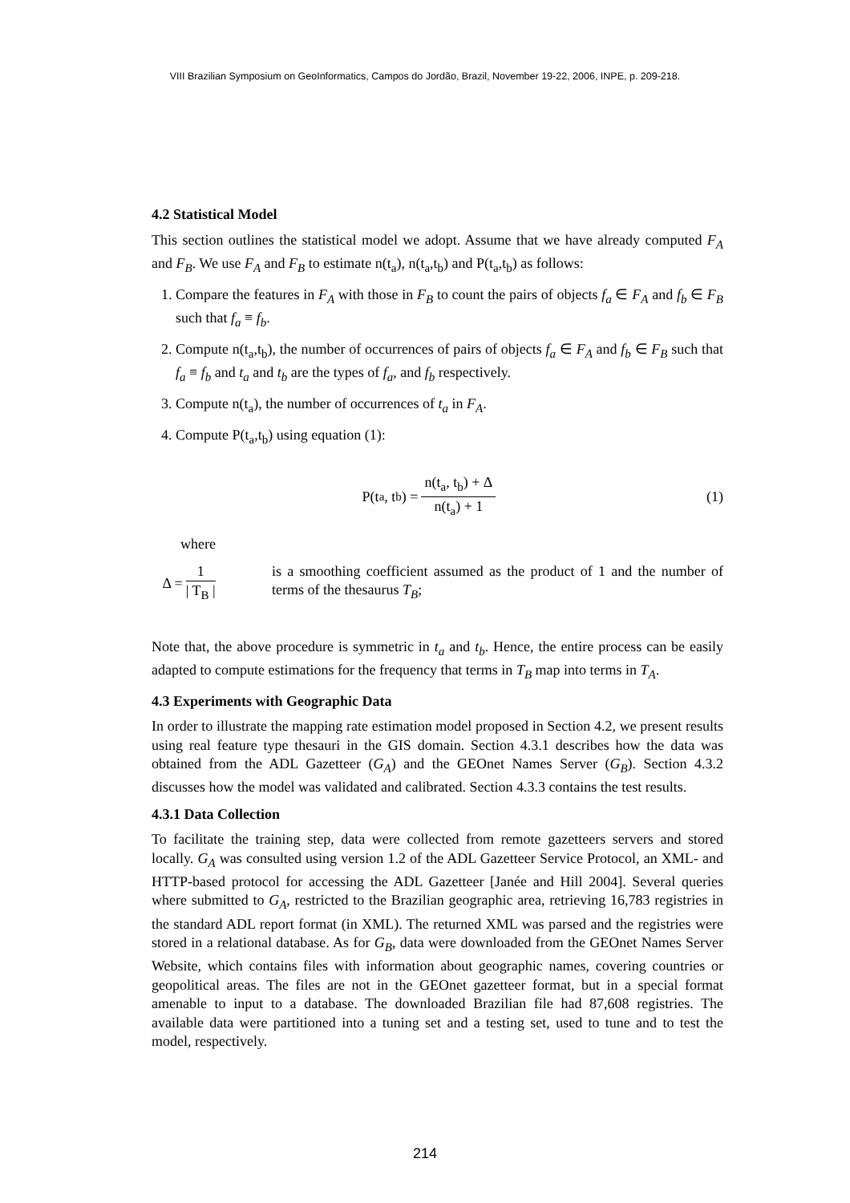VIII Brazilian Symposium on GeoInformatics, Campos do Jordão, Brazil, November 19-22, 2006, INPE, p. 209-218.
4.2 Statistical Model
This section outlines the statistical model we adopt. Assume that we have already computed F<sub>A</sub> and F<sub>B</sub>. We use F<sub>A</sub> and F<sub>B</sub> to estimate n(t<sub>a</sub>), n(t<sub>a</sub>,t<sub>b</sub>) and P(t<sub>a</sub>,t<sub>b</sub>) as follows:
1. Compare the features in F<sub>A</sub> with those in F<sub>B</sub> to count the pairs of objects f<sub>a</sub> ∈ F<sub>A</sub> and f<sub>b</sub> ∈ F<sub>B</sub> such that f<sub>a</sub> ≡ f<sub>b</sub>.
2. Compute n(t<sub>a</sub>,t<sub>b</sub>), the number of occurrences of pairs of objects f<sub>a</sub> ∈ F<sub>A</sub> and f<sub>b</sub> ∈ F<sub>B</sub> such that f<sub>a</sub> ≡ f<sub>b</sub> and t<sub>a</sub> and t<sub>b</sub> are the types of f<sub>a</sub>, and f<sub>b</sub> respectively.
3. Compute n(t<sub>a</sub>), the number of occurrences of t<sub>a</sub> in F<sub>A</sub>.
4. Compute P(t<sub>a</sub>,t<sub>b</sub>) using equation (1):
P(t<sub>a</sub>, t<sub>b</sub>) = n(t<sub>a</sub>, t<sub>b</sub>) + Δ n(t<sub>a</sub>) + 1
(1)
where
Δ = 1 | T<sub>B</sub> | is a smoothing coefficient assumed as the product of 1 and the number of terms of the thesaurus T<sub>B</sub>;
Note that, the above procedure is symmetric in t<sub>a</sub> and t<sub>b</sub>. Hence, the entire process can be easily adapted to compute estimations for the frequency that terms in T<sub>B</sub> map into terms in T<sub>A</sub>.
4.3 Experiments with Geographic Data
In order to illustrate the mapping rate estimation model proposed in Section 4.2, we present results using real feature type thesauri in the GIS domain. Section 4.3.1 describes how the data was obtained from the ADL Gazetteer (G<sub>A</sub>) and the GEOnet Names Server (G<sub>B</sub>). Section 4.3.2 discusses how the model was validated and calibrated. Section 4.3.3 contains the test results.
4.3.1 Data Collection
To facilitate the training step, data were collected from remote gazetteers servers and stored locally. G<sub>A</sub> was consulted using version 1.2 of the ADL Gazetteer Service Protocol, an XML- and HTTP-based protocol for accessing the ADL Gazetteer [Janée and Hill 2004]. Several queries where submitted to G<sub>A</sub>, restricted to the Brazilian geographic area, retrieving 16,783 registries in the standard ADL report format (in XML). The returned XML was parsed and the registries were stored in a relational database. As for G<sub>B</sub>, data were downloaded from the GEOnet Names Server Website, which contains files with information about geographic names, covering countries or geopolitical areas. The files are not in the GEOnet gazetteer format, but in a special format amenable to input to a database. The downloaded Brazilian file had 87,608 registries. The available data were partitioned into a tuning set and a testing set, used to tune and to test the model, respectively.
214